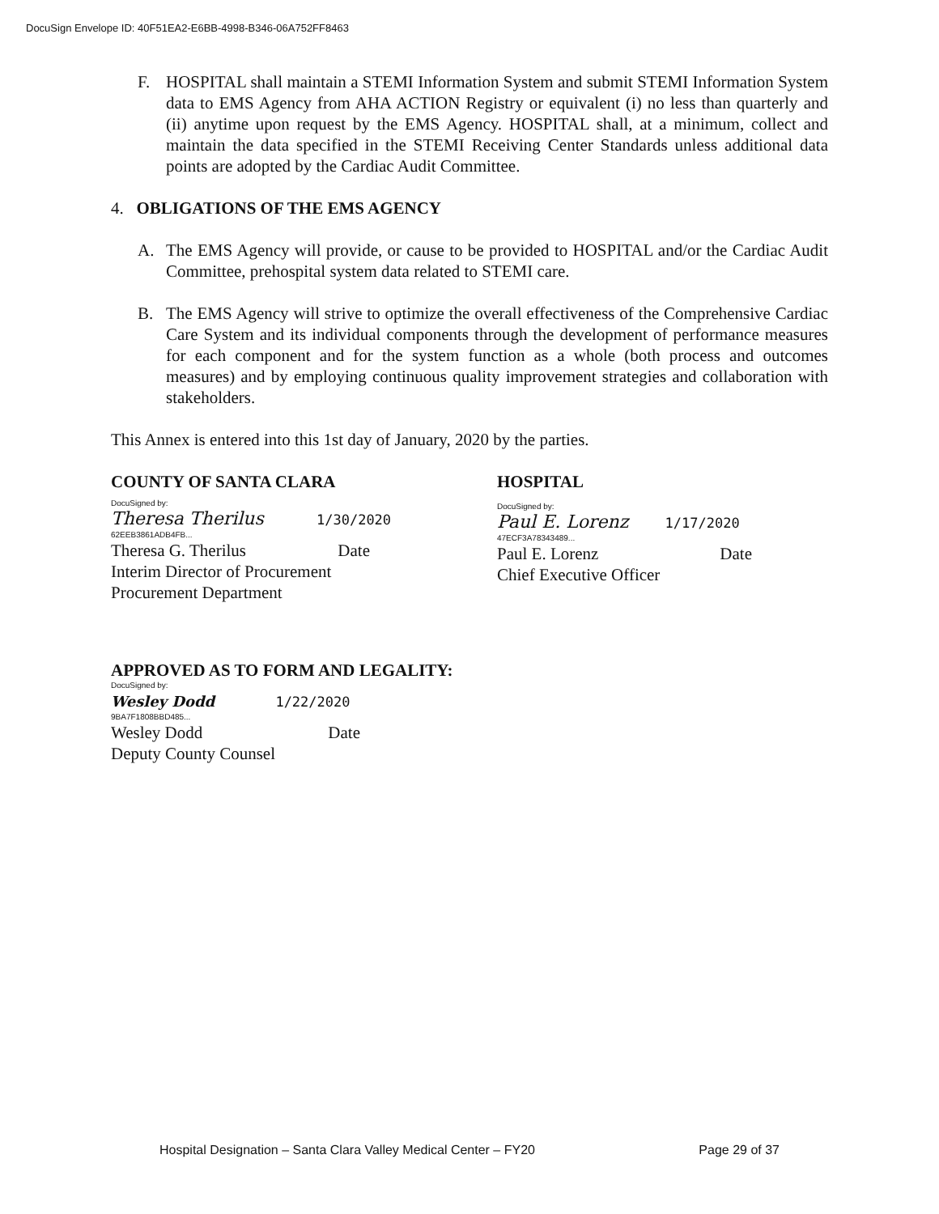DocuSign Envelope ID: 40F51EA2-E6BB-4998-B346-06A752FF8463
F. HOSPITAL shall maintain a STEMI Information System and submit STEMI Information System data to EMS Agency from AHA ACTION Registry or equivalent (i) no less than quarterly and (ii) anytime upon request by the EMS Agency. HOSPITAL shall, at a minimum, collect and maintain the data specified in the STEMI Receiving Center Standards unless additional data points are adopted by the Cardiac Audit Committee.
4. OBLIGATIONS OF THE EMS AGENCY
A. The EMS Agency will provide, or cause to be provided to HOSPITAL and/or the Cardiac Audit Committee, prehospital system data related to STEMI care.
B. The EMS Agency will strive to optimize the overall effectiveness of the Comprehensive Cardiac Care System and its individual components through the development of performance measures for each component and for the system function as a whole (both process and outcomes measures) and by employing continuous quality improvement strategies and collaboration with stakeholders.
This Annex is entered into this 1st day of January, 2020 by the parties.
COUNTY OF SANTA CLARA
DocuSigned by:
Theresa Therilus 1/30/2020
62EEB3861ADB4FB...
Theresa G. Therilus Date
Interim Director of Procurement
Procurement Department
HOSPITAL
DocuSigned by:
Paul E. Lorenz 1/17/2020
47ECF3A78343489...
Paul E. Lorenz Date
Chief Executive Officer
APPROVED AS TO FORM AND LEGALITY:
DocuSigned by:
Wesley Dodd 1/22/2020
9BA7F1808BBD485...
Wesley Dodd Date
Deputy County Counsel
Hospital Designation – Santa Clara Valley Medical Center – FY20 Page 29 of 37